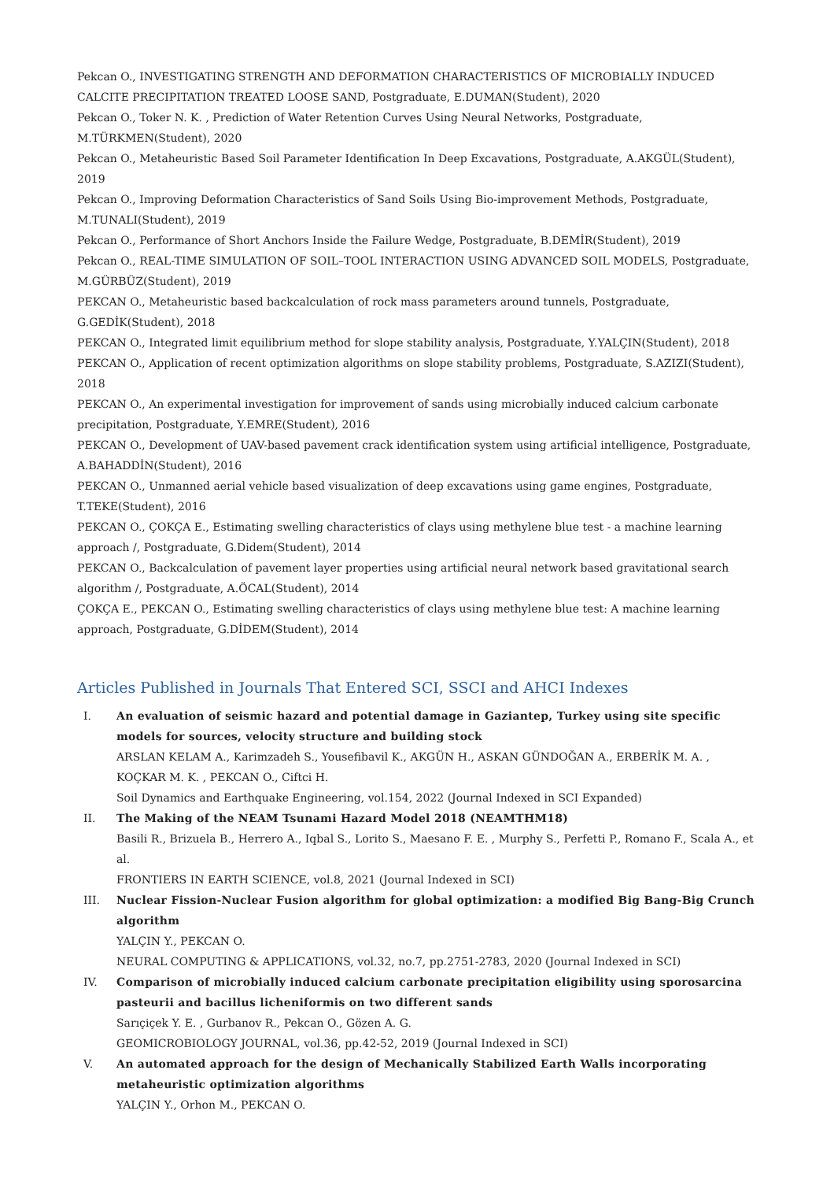Pekcan O., INVESTIGATING STRENGTH AND DEFORMATION CHARACTERISTICS OF MICROBIALLY INDUCED CALCITE PRECIPITATION TREATED LOOSE SAND, Postgraduate, E.DUMAN(Student), 2020
Pekcan O., Toker N. K. , Prediction of Water Retention Curves Using Neural Networks, Postgraduate, M.TÜRKMEN(Student), 2020
Pekcan O., Metaheuristic Based Soil Parameter Identification In Deep Excavations, Postgraduate, A.AKGÜL(Student), 2019
Pekcan O., Improving Deformation Characteristics of Sand Soils Using Bio-improvement Methods, Postgraduate, M.TUNALI(Student), 2019
Pekcan O., Performance of Short Anchors Inside the Failure Wedge, Postgraduate, B.DEMİR(Student), 2019
Pekcan O., REAL-TIME SIMULATION OF SOIL–TOOL INTERACTION USING ADVANCED SOIL MODELS, Postgraduate, M.GÜRBÜZ(Student), 2019
PEKCAN O., Metaheuristic based backcalculation of rock mass parameters around tunnels, Postgraduate, G.GEDİK(Student), 2018
PEKCAN O., Integrated limit equilibrium method for slope stability analysis, Postgraduate, Y.YALÇIN(Student), 2018
PEKCAN O., Application of recent optimization algorithms on slope stability problems, Postgraduate, S.AZIZI(Student), 2018
PEKCAN O., An experimental investigation for improvement of sands using microbially induced calcium carbonate precipitation, Postgraduate, Y.EMRE(Student), 2016
PEKCAN O., Development of UAV-based pavement crack identification system using artificial intelligence, Postgraduate, A.BAHADDİN(Student), 2016
PEKCAN O., Unmanned aerial vehicle based visualization of deep excavations using game engines, Postgraduate, T.TEKE(Student), 2016
PEKCAN O., ÇOKÇA E., Estimating swelling characteristics of clays using methylene blue test - a machine learning approach /, Postgraduate, G.Didem(Student), 2014
PEKCAN O., Backcalculation of pavement layer properties using artificial neural network based gravitational search algorithm /, Postgraduate, A.ÖCAL(Student), 2014
ÇOKÇA E., PEKCAN O., Estimating swelling characteristics of clays using methylene blue test: A machine learning approach, Postgraduate, G.DİDEM(Student), 2014
Articles Published in Journals That Entered SCI, SSCI and AHCI Indexes
I. An evaluation of seismic hazard and potential damage in Gaziantep, Turkey using site specific models for sources, velocity structure and building stock
ARSLAN KELAM A., Karimzadeh S., Yousefibavil K., AKGÜN H., ASKAN GÜNDOĞAN A., ERBERİK M. A. , KOÇKAR M. K. , PEKCAN O., Ciftci H.
Soil Dynamics and Earthquake Engineering, vol.154, 2022 (Journal Indexed in SCI Expanded)
II. The Making of the NEAM Tsunami Hazard Model 2018 (NEAMTHM18)
Basili R., Brizuela B., Herrero A., Iqbal S., Lorito S., Maesano F. E. , Murphy S., Perfetti P., Romano F., Scala A., et al.
FRONTIERS IN EARTH SCIENCE, vol.8, 2021 (Journal Indexed in SCI)
III. Nuclear Fission-Nuclear Fusion algorithm for global optimization: a modified Big Bang-Big Crunch algorithm
YALÇIN Y., PEKCAN O.
NEURAL COMPUTING & APPLICATIONS, vol.32, no.7, pp.2751-2783, 2020 (Journal Indexed in SCI)
IV. Comparison of microbially induced calcium carbonate precipitation eligibility using sporosarcina pasteurii and bacillus licheniformis on two different sands
Sarıçiçek Y. E. , Gurbanov R., Pekcan O., Gözen A. G.
GEOMICROBIOLOGY JOURNAL, vol.36, pp.42-52, 2019 (Journal Indexed in SCI)
V. An automated approach for the design of Mechanically Stabilized Earth Walls incorporating metaheuristic optimization algorithms
YALÇIN Y., Orhon M., PEKCAN O.